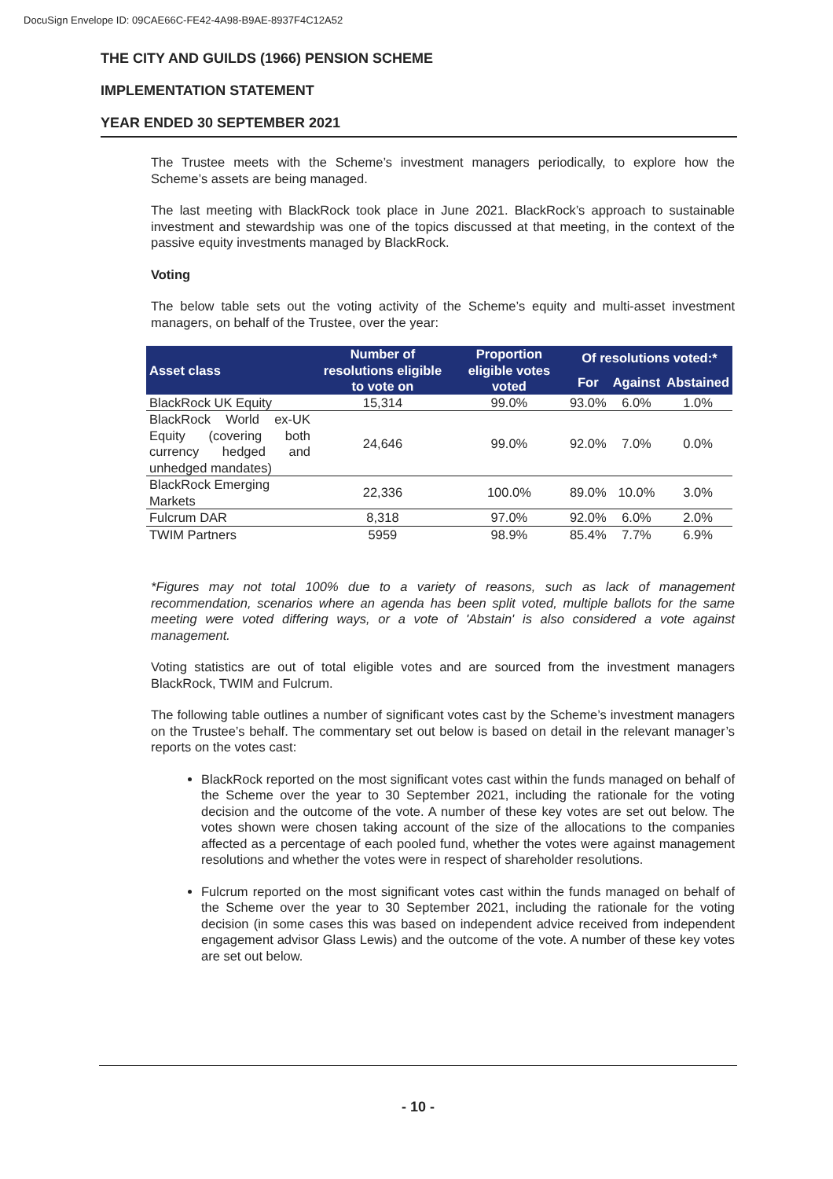DocuSign Envelope ID: 09CAE66C-FE42-4A98-B9AE-8937F4C12A52
THE CITY AND GUILDS (1966) PENSION SCHEME
IMPLEMENTATION STATEMENT
YEAR ENDED 30 SEPTEMBER 2021
The Trustee meets with the Scheme’s investment managers periodically, to explore how the Scheme’s assets are being managed.
The last meeting with BlackRock took place in June 2021. BlackRock’s approach to sustainable investment and stewardship was one of the topics discussed at that meeting, in the context of the passive equity investments managed by BlackRock.
Voting
The below table sets out the voting activity of the Scheme’s equity and multi-asset investment managers, on behalf of the Trustee, over the year:
| Asset class | Number of resolutions eligible to vote on | Proportion eligible votes voted | Of resolutions voted:* | | |
| --- | --- | --- | --- | --- | --- |
| | | | For | Against | Abstained |
| BlackRock UK Equity | 15,314 | 99.0% | 93.0% | 6.0% | 1.0% |
| BlackRock World ex-UK Equity (covering both currency hedged and unhedged mandates) | 24,646 | 99.0% | 92.0% | 7.0% | 0.0% |
| BlackRock Emerging Markets | 22,336 | 100.0% | 89.0% | 10.0% | 3.0% |
| Fulcrum DAR | 8,318 | 97.0% | 92.0% | 6.0% | 2.0% |
| TWIM Partners | 5959 | 98.9% | 85.4% | 7.7% | 6.9% |
*Figures may not total 100% due to a variety of reasons, such as lack of management recommendation, scenarios where an agenda has been split voted, multiple ballots for the same meeting were voted differing ways, or a vote of 'Abstain' is also considered a vote against management.
Voting statistics are out of total eligible votes and are sourced from the investment managers BlackRock, TWIM and Fulcrum.
The following table outlines a number of significant votes cast by the Scheme’s investment managers on the Trustee’s behalf. The commentary set out below is based on detail in the relevant manager’s reports on the votes cast:
BlackRock reported on the most significant votes cast within the funds managed on behalf of the Scheme over the year to 30 September 2021, including the rationale for the voting decision and the outcome of the vote. A number of these key votes are set out below. The votes shown were chosen taking account of the size of the allocations to the companies affected as a percentage of each pooled fund, whether the votes were against management resolutions and whether the votes were in respect of shareholder resolutions.
Fulcrum reported on the most significant votes cast within the funds managed on behalf of the Scheme over the year to 30 September 2021, including the rationale for the voting decision (in some cases this was based on independent advice received from independent engagement advisor Glass Lewis) and the outcome of the vote. A number of these key votes are set out below.
- 10 -